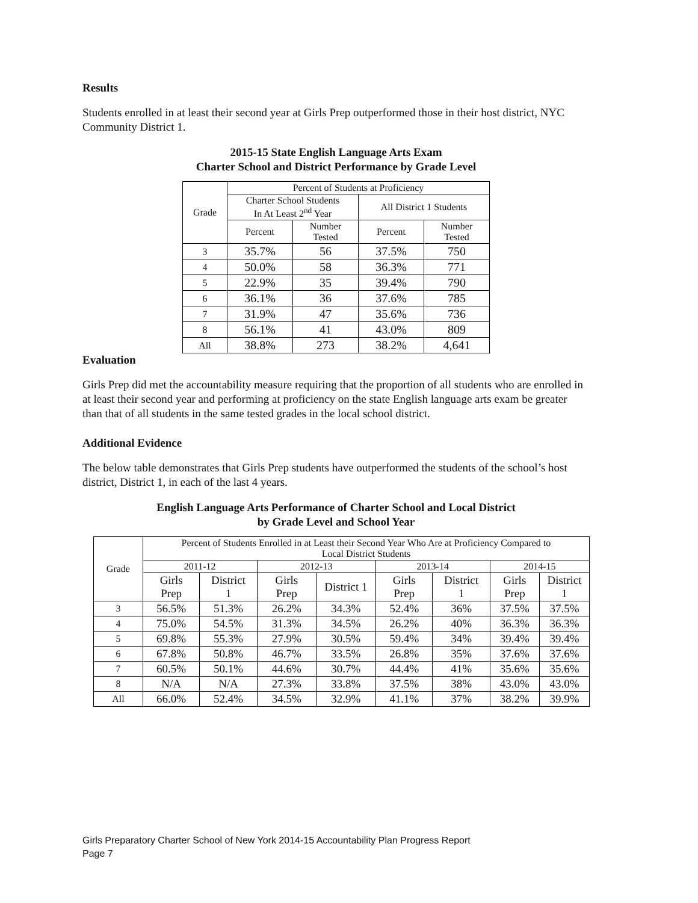Results
Students enrolled in at least their second year at Girls Prep outperformed those in their host district, NYC Community District 1.
2015-15 State English Language Arts Exam
Charter School and District Performance by Grade Level
| Grade | Percent of Students at Proficiency | | | |
| --- | --- | --- | --- | --- |
| | Charter School Students In At Least 2<sup>nd</sup> Year | | All District 1 Students | |
| | Percent | Number Tested | Percent | Number Tested |
| 3 | 35.7% | 56 | 37.5% | 750 |
| 4 | 50.0% | 58 | 36.3% | 771 |
| 5 | 22.9% | 35 | 39.4% | 790 |
| 6 | 36.1% | 36 | 37.6% | 785 |
| 7 | 31.9% | 47 | 35.6% | 736 |
| 8 | 56.1% | 41 | 43.0% | 809 |
| All | 38.8% | 273 | 38.2% | 4,641 |
Evaluation
Girls Prep did met the accountability measure requiring that the proportion of all students who are enrolled in at least their second year and performing at proficiency on the state English language arts exam be greater than that of all students in the same tested grades in the local school district.
Additional Evidence
The below table demonstrates that Girls Prep students have outperformed the students of the school’s host district, District 1, in each of the last 4 years.
English Language Arts Performance of Charter School and Local District
by Grade Level and School Year
| Grade | Percent of Students Enrolled in at Least their Second Year Who Are at Proficiency Compared to Local District Students | | | | | | | |
| --- | --- | --- | --- | --- | --- | --- | --- | --- |
| | 2011-12 | | 2012-13 | | 2013-14 | | 2014-15 | |
| | Girls Prep | District 1 | Girls Prep | District 1 | Girls Prep | District 1 | Girls Prep | District 1 |
| 3 | 56.5% | 51.3% | 26.2% | 34.3% | 52.4% | 36% | 37.5% | 37.5% |
| 4 | 75.0% | 54.5% | 31.3% | 34.5% | 26.2% | 40% | 36.3% | 36.3% |
| 5 | 69.8% | 55.3% | 27.9% | 30.5% | 59.4% | 34% | 39.4% | 39.4% |
| 6 | 67.8% | 50.8% | 46.7% | 33.5% | 26.8% | 35% | 37.6% | 37.6% |
| 7 | 60.5% | 50.1% | 44.6% | 30.7% | 44.4% | 41% | 35.6% | 35.6% |
| 8 | N/A | N/A | 27.3% | 33.8% | 37.5% | 38% | 43.0% | 43.0% |
| All | 66.0% | 52.4% | 34.5% | 32.9% | 41.1% | 37% | 38.2% | 39.9% |
Girls Preparatory Charter School of New York 2014-15 Accountability Plan Progress Report
Page 7